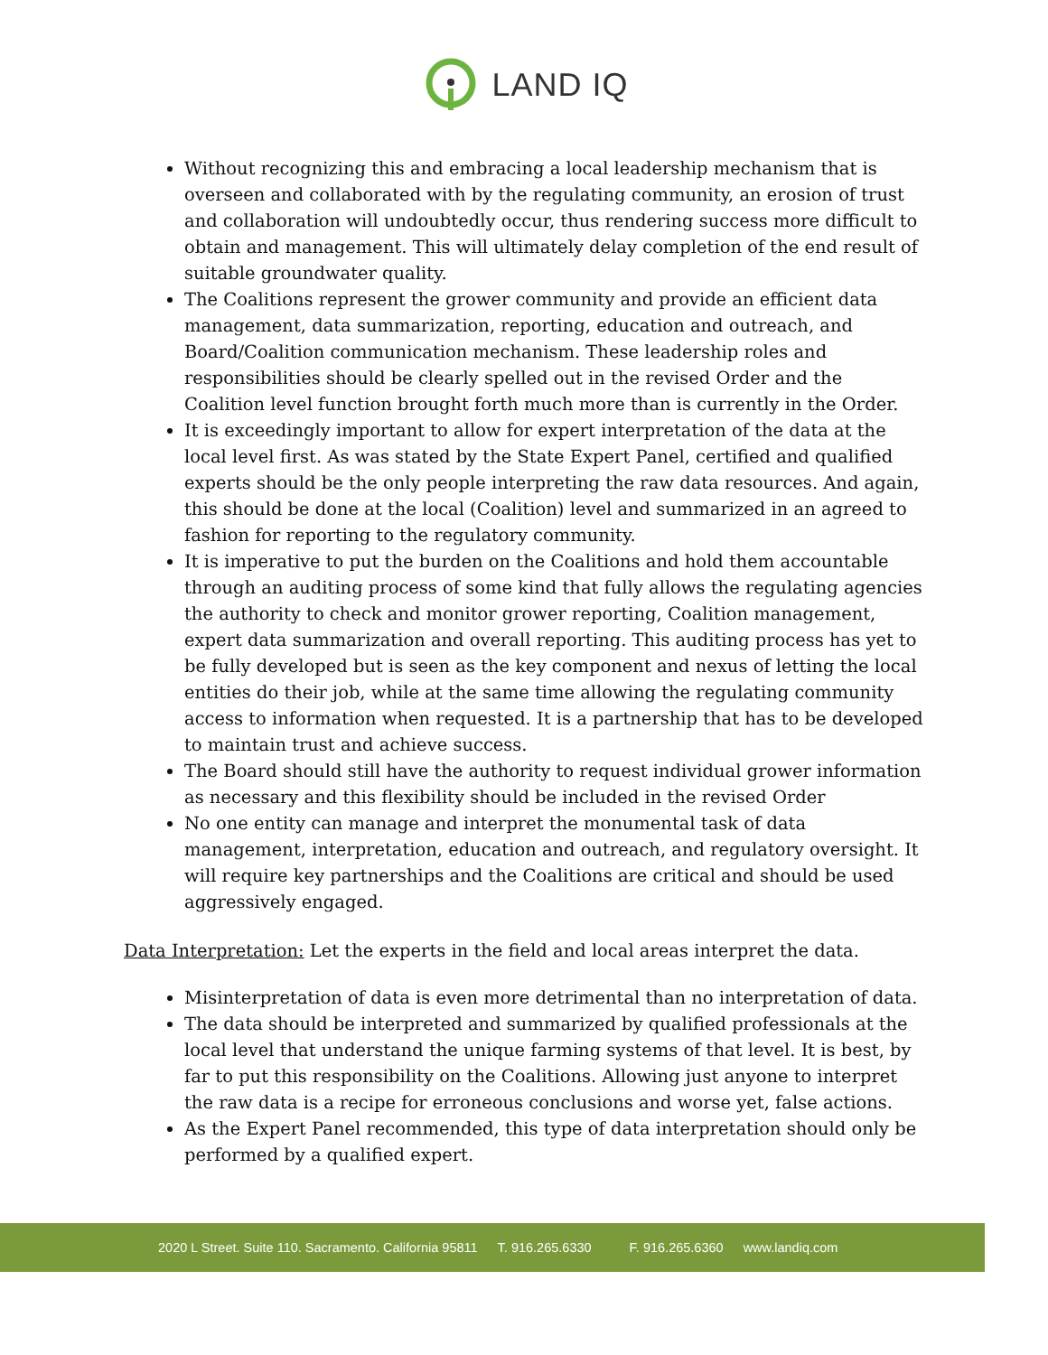LAND IQ
Without recognizing this and embracing a local leadership mechanism that is overseen and collaborated with by the regulating community, an erosion of trust and collaboration will undoubtedly occur, thus rendering success more difficult to obtain and management. This will ultimately delay completion of the end result of suitable groundwater quality.
The Coalitions represent the grower community and provide an efficient data management, data summarization, reporting, education and outreach, and Board/Coalition communication mechanism. These leadership roles and responsibilities should be clearly spelled out in the revised Order and the Coalition level function brought forth much more than is currently in the Order.
It is exceedingly important to allow for expert interpretation of the data at the local level first. As was stated by the State Expert Panel, certified and qualified experts should be the only people interpreting the raw data resources. And again, this should be done at the local (Coalition) level and summarized in an agreed to fashion for reporting to the regulatory community.
It is imperative to put the burden on the Coalitions and hold them accountable through an auditing process of some kind that fully allows the regulating agencies the authority to check and monitor grower reporting, Coalition management, expert data summarization and overall reporting. This auditing process has yet to be fully developed but is seen as the key component and nexus of letting the local entities do their job, while at the same time allowing the regulating community access to information when requested. It is a partnership that has to be developed to maintain trust and achieve success.
The Board should still have the authority to request individual grower information as necessary and this flexibility should be included in the revised Order
No one entity can manage and interpret the monumental task of data management, interpretation, education and outreach, and regulatory oversight. It will require key partnerships and the Coalitions are critical and should be used aggressively engaged.
Data Interpretation: Let the experts in the field and local areas interpret the data.
Misinterpretation of data is even more detrimental than no interpretation of data.
The data should be interpreted and summarized by qualified professionals at the local level that understand the unique farming systems of that level. It is best, by far to put this responsibility on the Coalitions. Allowing just anyone to interpret the raw data is a recipe for erroneous conclusions and worse yet, false actions.
As the Expert Panel recommended, this type of data interpretation should only be performed by a qualified expert.
2020 L Street. Suite 110. Sacramento. California 95811 T. 916.265.6330 F. 916.265.6360 www.landiq.com